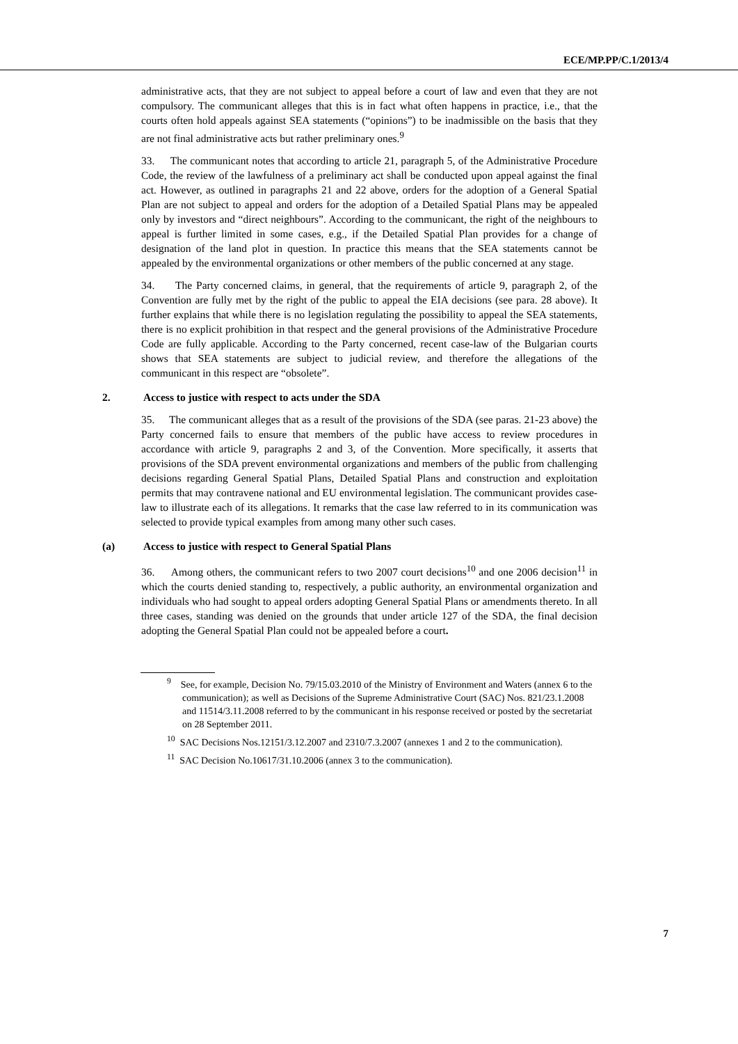ECE/MP.PP/C.1/2013/4
administrative acts, that they are not subject to appeal before a court of law and even that they are not compulsory. The communicant alleges that this is in fact what often happens in practice, i.e., that the courts often hold appeals against SEA statements (“opinions”) to be inadmissible on the basis that they are not final administrative acts but rather preliminary ones.<sup>9</sup>
33. The communicant notes that according to article 21, paragraph 5, of the Administrative Procedure Code, the review of the lawfulness of a preliminary act shall be conducted upon appeal against the final act. However, as outlined in paragraphs 21 and 22 above, orders for the adoption of a General Spatial Plan are not subject to appeal and orders for the adoption of a Detailed Spatial Plans may be appealed only by investors and “direct neighbours”. According to the communicant, the right of the neighbours to appeal is further limited in some cases, e.g., if the Detailed Spatial Plan provides for a change of designation of the land plot in question. In practice this means that the SEA statements cannot be appealed by the environmental organizations or other members of the public concerned at any stage.
34. The Party concerned claims, in general, that the requirements of article 9, paragraph 2, of the Convention are fully met by the right of the public to appeal the EIA decisions (see para. 28 above). It further explains that while there is no legislation regulating the possibility to appeal the SEA statements, there is no explicit prohibition in that respect and the general provisions of the Administrative Procedure Code are fully applicable. According to the Party concerned, recent case-law of the Bulgarian courts shows that SEA statements are subject to judicial review, and therefore the allegations of the communicant in this respect are “obsolete”.
2. Access to justice with respect to acts under the SDA
35. The communicant alleges that as a result of the provisions of the SDA (see paras. 21-23 above) the Party concerned fails to ensure that members of the public have access to review procedures in accordance with article 9, paragraphs 2 and 3, of the Convention. More specifically, it asserts that provisions of the SDA prevent environmental organizations and members of the public from challenging decisions regarding General Spatial Plans, Detailed Spatial Plans and construction and exploitation permits that may contravene national and EU environmental legislation. The communicant provides case-law to illustrate each of its allegations. It remarks that the case law referred to in its communication was selected to provide typical examples from among many other such cases.
(a) Access to justice with respect to General Spatial Plans
36. Among others, the communicant refers to two 2007 court decisions<sup>10</sup> and one 2006 decision<sup>11</sup> in which the courts denied standing to, respectively, a public authority, an environmental organization and individuals who had sought to appeal orders adopting General Spatial Plans or amendments thereto. In all three cases, standing was denied on the grounds that under article 127 of the SDA, the final decision adopting the General Spatial Plan could not be appealed before a court.
<sup>9</sup> See, for example, Decision No. 79/15.03.2010 of the Ministry of Environment and Waters (annex 6 to the communication); as well as Decisions of the Supreme Administrative Court (SAC) Nos. 821/23.1.2008 and 11514/3.11.2008 referred to by the communicant in his response received or posted by the secretariat on 28 September 2011.
<sup>10</sup> SAC Decisions Nos.12151/3.12.2007 and 2310/7.3.2007 (annexes 1 and 2 to the communication).
<sup>11</sup> SAC Decision No.10617/31.10.2006 (annex 3 to the communication).
7